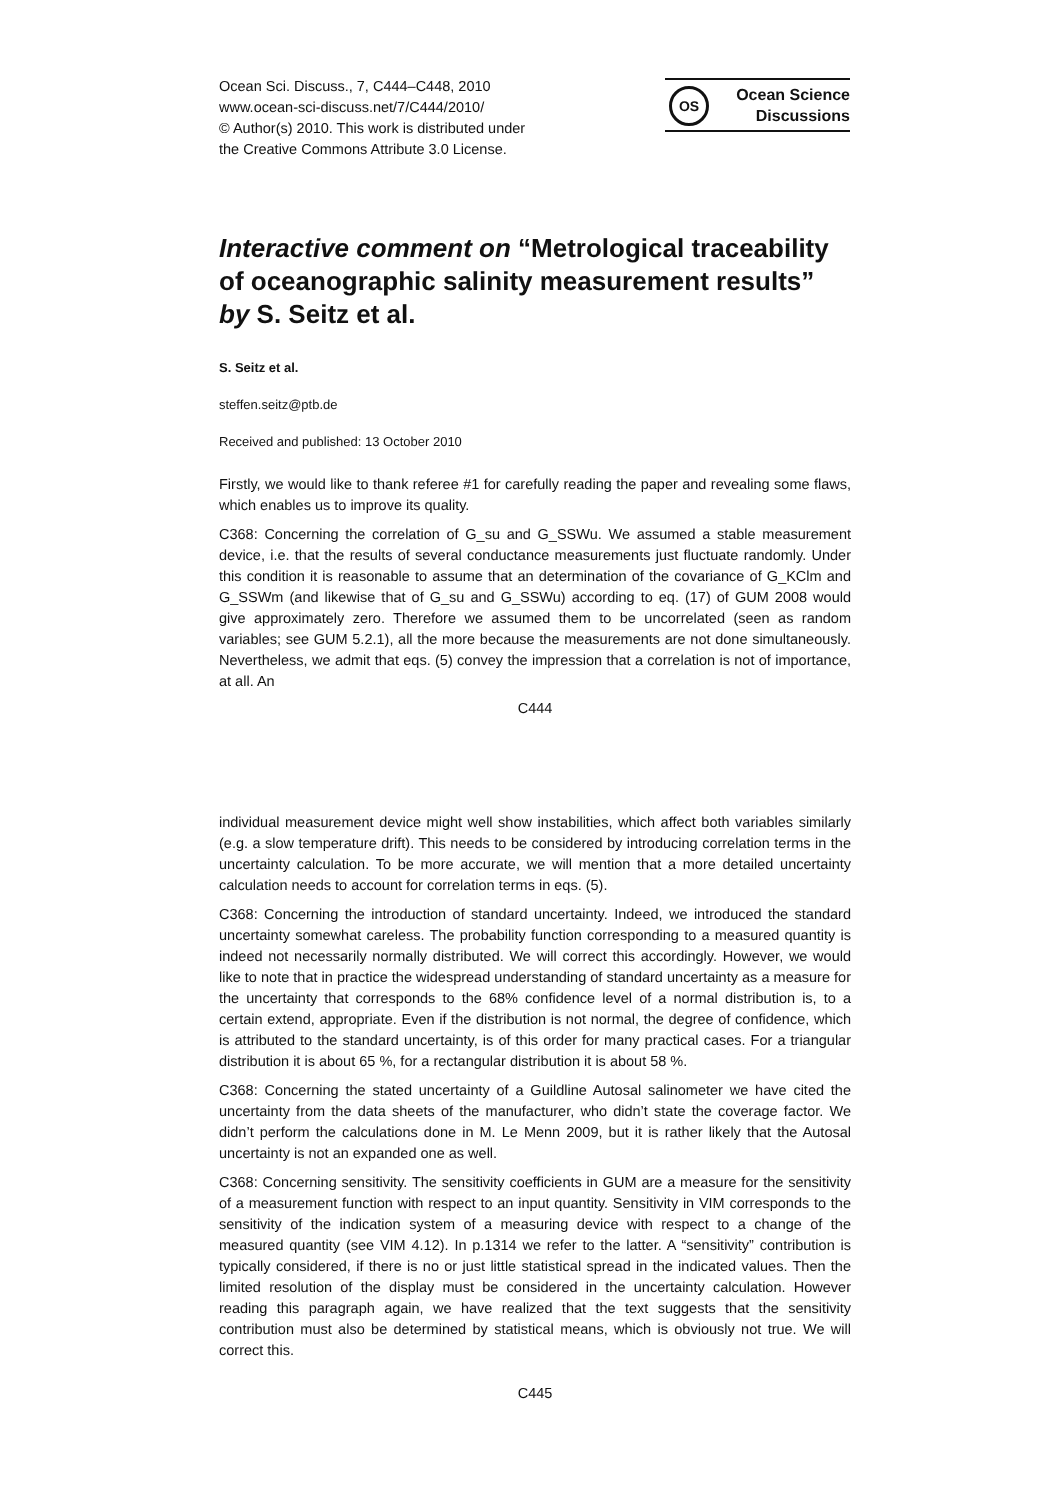Ocean Sci. Discuss., 7, C444–C448, 2010
www.ocean-sci-discuss.net/7/C444/2010/
© Author(s) 2010. This work is distributed under
the Creative Commons Attribute 3.0 License.
OS
Ocean Science
Discussions
Interactive comment on “Metrological traceability of oceanographic salinity measurement results” by S. Seitz et al.
S. Seitz et al.
steffen.seitz@ptb.de
Received and published: 13 October 2010
Firstly, we would like to thank referee #1 for carefully reading the paper and revealing some flaws, which enables us to improve its quality.
C368: Concerning the correlation of G_su and G_SSWu. We assumed a stable measurement device, i.e. that the results of several conductance measurements just fluctuate randomly. Under this condition it is reasonable to assume that an determination of the covariance of G_KClm and G_SSWm (and likewise that of G_su and G_SSWu) according to eq. (17) of GUM 2008 would give approximately zero. Therefore we assumed them to be uncorrelated (seen as random variables; see GUM 5.2.1), all the more because the measurements are not done simultaneously. Nevertheless, we admit that eqs. (5) convey the impression that a correlation is not of importance, at all. An
C444
individual measurement device might well show instabilities, which affect both variables similarly (e.g. a slow temperature drift). This needs to be considered by introducing correlation terms in the uncertainty calculation. To be more accurate, we will mention that a more detailed uncertainty calculation needs to account for correlation terms in eqs. (5).
C368: Concerning the introduction of standard uncertainty. Indeed, we introduced the standard uncertainty somewhat careless. The probability function corresponding to a measured quantity is indeed not necessarily normally distributed. We will correct this accordingly. However, we would like to note that in practice the widespread understanding of standard uncertainty as a measure for the uncertainty that corresponds to the 68% confidence level of a normal distribution is, to a certain extend, appropriate. Even if the distribution is not normal, the degree of confidence, which is attributed to the standard uncertainty, is of this order for many practical cases. For a triangular distribution it is about 65 %, for a rectangular distribution it is about 58 %.
C368: Concerning the stated uncertainty of a Guildline Autosal salinometer we have cited the uncertainty from the data sheets of the manufacturer, who didn’t state the coverage factor. We didn’t perform the calculations done in M. Le Menn 2009, but it is rather likely that the Autosal uncertainty is not an expanded one as well.
C368: Concerning sensitivity. The sensitivity coefficients in GUM are a measure for the sensitivity of a measurement function with respect to an input quantity. Sensitivity in VIM corresponds to the sensitivity of the indication system of a measuring device with respect to a change of the measured quantity (see VIM 4.12). In p.1314 we refer to the latter. A “sensitivity” contribution is typically considered, if there is no or just little statistical spread in the indicated values. Then the limited resolution of the display must be considered in the uncertainty calculation. However reading this paragraph again, we have realized that the text suggests that the sensitivity contribution must also be determined by statistical means, which is obviously not true. We will correct this.
C445